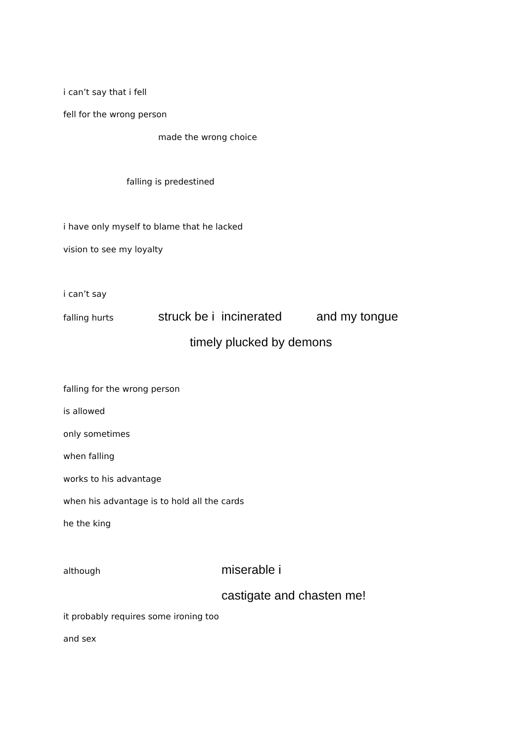i can’t say that i fell
fell for the wrong person
made the wrong choice
falling is predestined
i have only myself to blame that he lacked
vision to see my loyalty
i can’t say
falling hurts struck be i incinerated and my tongue
timely plucked by demons
falling for the wrong person
is allowed
only sometimes
when falling
works to his advantage
when his advantage is to hold all the cards
he the king
although miserable i
castigate and chasten me!
it probably requires some ironing too
and sex